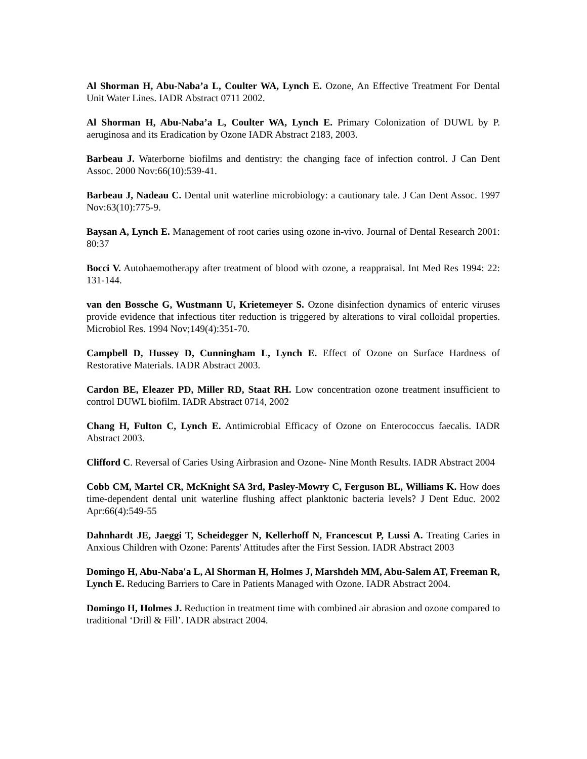Al Shorman H, Abu-Naba’a L, Coulter WA, Lynch E. Ozone, An Effective Treatment For Dental Unit Water Lines. IADR Abstract 0711 2002.
Al Shorman H, Abu-Naba’a L, Coulter WA, Lynch E. Primary Colonization of DUWL by P. aeruginosa and its Eradication by Ozone IADR Abstract 2183, 2003.
Barbeau J. Waterborne biofilms and dentistry: the changing face of infection control. J Can Dent Assoc. 2000 Nov:66(10):539-41.
Barbeau J, Nadeau C. Dental unit waterline microbiology: a cautionary tale. J Can Dent Assoc. 1997 Nov:63(10):775-9.
Baysan A, Lynch E. Management of root caries using ozone in-vivo. Journal of Dental Research 2001: 80:37
Bocci V. Autohaemotherapy after treatment of blood with ozone, a reappraisal. Int Med Res 1994: 22: 131-144.
van den Bossche G, Wustmann U, Krietemeyer S. Ozone disinfection dynamics of enteric viruses provide evidence that infectious titer reduction is triggered by alterations to viral colloidal properties. Microbiol Res. 1994 Nov;149(4):351-70.
Campbell D, Hussey D, Cunningham L, Lynch E. Effect of Ozone on Surface Hardness of Restorative Materials. IADR Abstract 2003.
Cardon BE, Eleazer PD, Miller RD, Staat RH. Low concentration ozone treatment insufficient to control DUWL biofilm. IADR Abstract 0714, 2002
Chang H, Fulton C, Lynch E. Antimicrobial Efficacy of Ozone on Enterococcus faecalis. IADR Abstract 2003.
Clifford C. Reversal of Caries Using Airbrasion and Ozone- Nine Month Results. IADR Abstract 2004
Cobb CM, Martel CR, McKnight SA 3rd, Pasley-Mowry C, Ferguson BL, Williams K. How does time-dependent dental unit waterline flushing affect planktonic bacteria levels? J Dent Educ. 2002 Apr:66(4):549-55
Dahnhardt JE, Jaeggi T, Scheidegger N, Kellerhoff N, Francescut P, Lussi A. Treating Caries in Anxious Children with Ozone: Parents' Attitudes after the First Session. IADR Abstract 2003
Domingo H, Abu-Naba'a L, Al Shorman H, Holmes J, Marshdeh MM, Abu-Salem AT, Freeman R, Lynch E. Reducing Barriers to Care in Patients Managed with Ozone. IADR Abstract 2004.
Domingo H, Holmes J. Reduction in treatment time with combined air abrasion and ozone compared to traditional ‘Drill & Fill’. IADR abstract 2004.